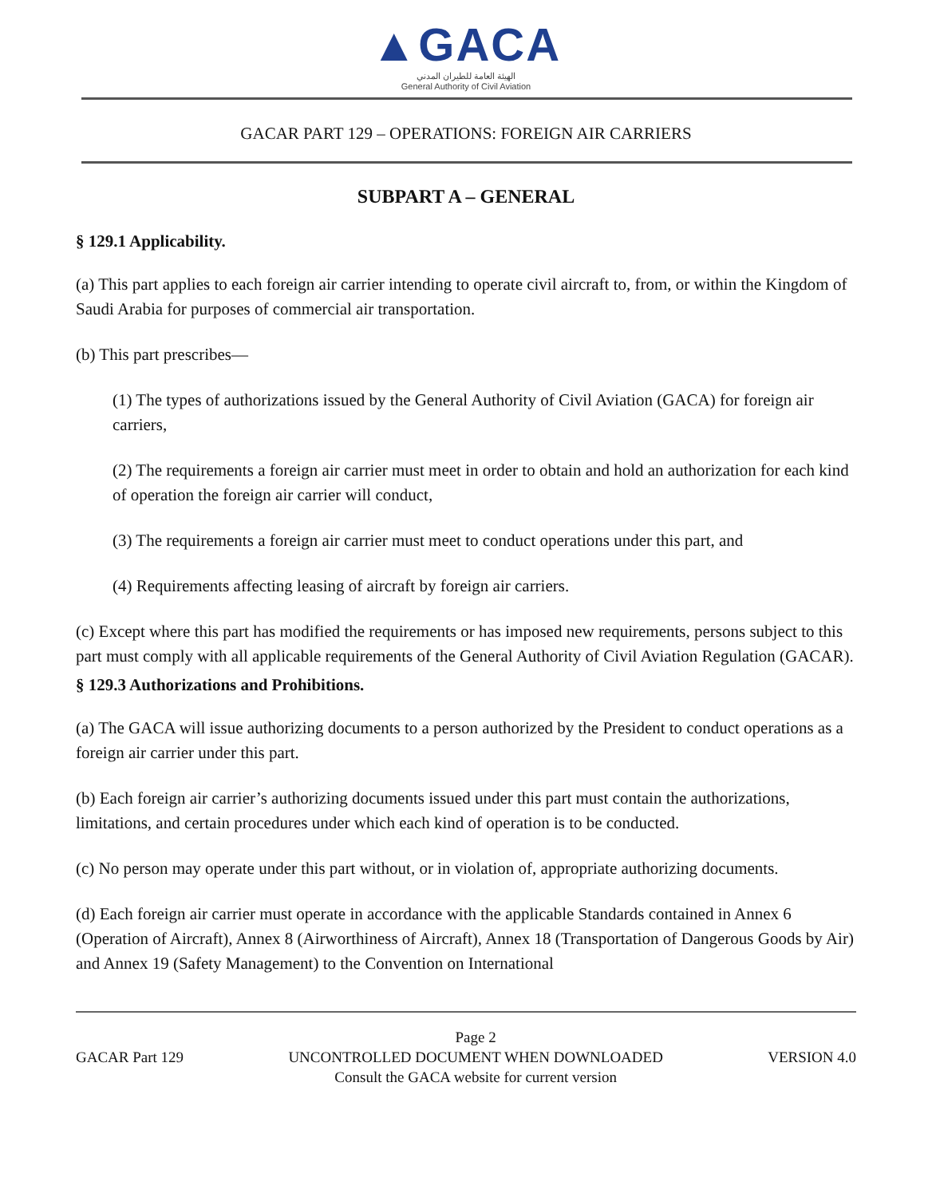▲GACA
الهيئة العامة للطيران المدني
General Authority of Civil Aviation
GACAR PART 129 – OPERATIONS: FOREIGN AIR CARRIERS
SUBPART A – GENERAL
§ 129.1 Applicability.
(a) This part applies to each foreign air carrier intending to operate civil aircraft to, from, or within the Kingdom of Saudi Arabia for purposes of commercial air transportation.
(b) This part prescribes—
(1) The types of authorizations issued by the General Authority of Civil Aviation (GACA) for foreign air carriers,
(2) The requirements a foreign air carrier must meet in order to obtain and hold an authorization for each kind of operation the foreign air carrier will conduct,
(3) The requirements a foreign air carrier must meet to conduct operations under this part, and
(4) Requirements affecting leasing of aircraft by foreign air carriers.
(c) Except where this part has modified the requirements or has imposed new requirements, persons subject to this part must comply with all applicable requirements of the General Authority of Civil Aviation Regulation (GACAR).
§ 129.3 Authorizations and Prohibitions.
(a) The GACA will issue authorizing documents to a person authorized by the President to conduct operations as a foreign air carrier under this part.
(b) Each foreign air carrier’s authorizing documents issued under this part must contain the authorizations, limitations, and certain procedures under which each kind of operation is to be conducted.
(c) No person may operate under this part without, or in violation of, appropriate authorizing documents.
(d) Each foreign air carrier must operate in accordance with the applicable Standards contained in Annex 6 (Operation of Aircraft), Annex 8 (Airworthiness of Aircraft), Annex 18 (Transportation of Dangerous Goods by Air) and Annex 19 (Safety Management) to the Convention on International
GACAR Part 129
Page 2
UNCONTROLLED DOCUMENT WHEN DOWNLOADED
Consult the GACA website for current version
VERSION 4.0